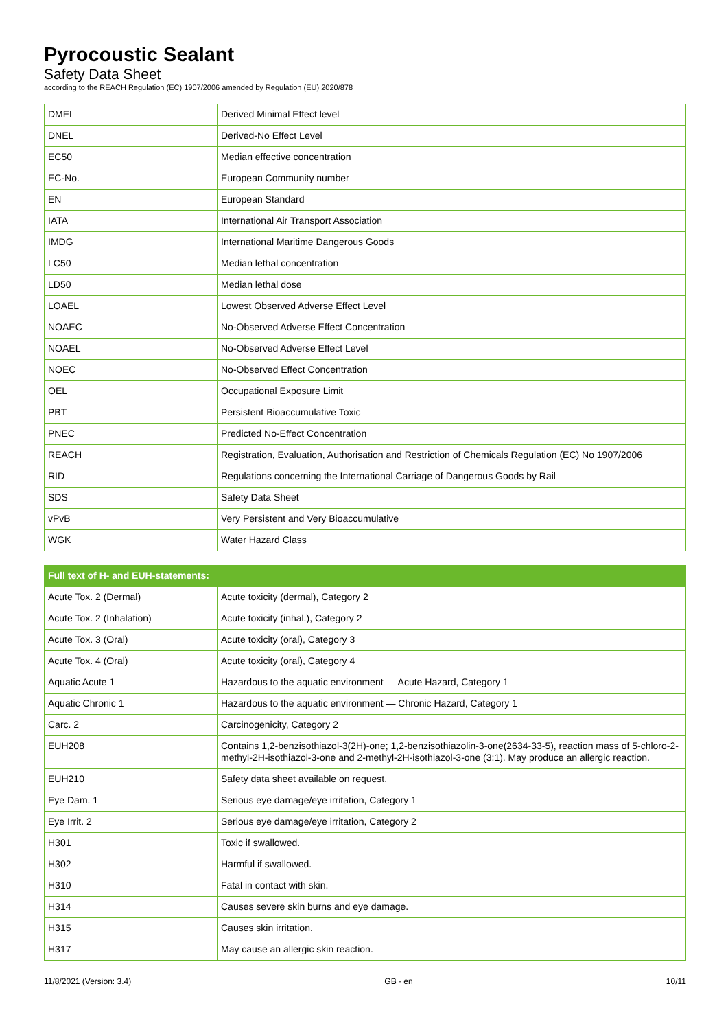Pyrocoustic Sealant
Safety Data Sheet
according to the REACH Regulation (EC) 1907/2006 amended by Regulation (EU) 2020/878
| DMEL | Derived Minimal Effect level |
| DNEL | Derived-No Effect Level |
| EC50 | Median effective concentration |
| EC-No. | European Community number |
| EN | European Standard |
| IATA | International Air Transport Association |
| IMDG | International Maritime Dangerous Goods |
| LC50 | Median lethal concentration |
| LD50 | Median lethal dose |
| LOAEL | Lowest Observed Adverse Effect Level |
| NOAEC | No-Observed Adverse Effect Concentration |
| NOAEL | No-Observed Adverse Effect Level |
| NOEC | No-Observed Effect Concentration |
| OEL | Occupational Exposure Limit |
| PBT | Persistent Bioaccumulative Toxic |
| PNEC | Predicted No-Effect Concentration |
| REACH | Registration, Evaluation, Authorisation and Restriction of Chemicals Regulation (EC) No 1907/2006 |
| RID | Regulations concerning the International Carriage of Dangerous Goods by Rail |
| SDS | Safety Data Sheet |
| vPvB | Very Persistent and Very Bioaccumulative |
| WGK | Water Hazard Class |
| Full text of H- and EUH-statements: | |
| --- | --- |
| Acute Tox. 2 (Dermal) | Acute toxicity (dermal), Category 2 |
| Acute Tox. 2 (Inhalation) | Acute toxicity (inhal.), Category 2 |
| Acute Tox. 3 (Oral) | Acute toxicity (oral), Category 3 |
| Acute Tox. 4 (Oral) | Acute toxicity (oral), Category 4 |
| Aquatic Acute 1 | Hazardous to the aquatic environment — Acute Hazard, Category 1 |
| Aquatic Chronic 1 | Hazardous to the aquatic environment — Chronic Hazard, Category 1 |
| Carc. 2 | Carcinogenicity, Category 2 |
| EUH208 | Contains 1,2-benzisothiazol-3(2H)-one; 1,2-benzisothiazolin-3-one(2634-33-5), reaction mass of 5-chloro-2-methyl-2H-isothiazol-3-one and 2-methyl-2H-isothiazol-3-one (3:1). May produce an allergic reaction. |
| EUH210 | Safety data sheet available on request. |
| Eye Dam. 1 | Serious eye damage/eye irritation, Category 1 |
| Eye Irrit. 2 | Serious eye damage/eye irritation, Category 2 |
| H301 | Toxic if swallowed. |
| H302 | Harmful if swallowed. |
| H310 | Fatal in contact with skin. |
| H314 | Causes severe skin burns and eye damage. |
| H315 | Causes skin irritation. |
| H317 | May cause an allergic skin reaction. |
11/8/2021 (Version: 3.4) GB - en 10/11